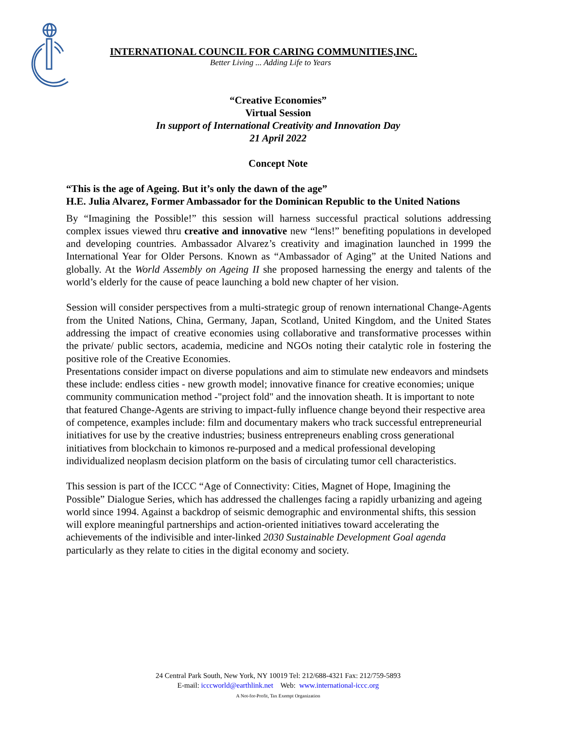INTERNATIONAL COUNCIL FOR CARING COMMUNITIES,INC.
Better Living ... Adding Life to Years
“Creative Economies”
Virtual Session
In support of International Creativity and Innovation Day
21 April 2022
Concept Note
“This is the age of Ageing. But it’s only the dawn of the age”
H.E. Julia Alvarez, Former Ambassador for the Dominican Republic to the United Nations
By “Imagining the Possible!” this session will harness successful practical solutions addressing complex issues viewed thru creative and innovative new “lens!” benefiting populations in developed and developing countries. Ambassador Alvarez’s creativity and imagination launched in 1999 the International Year for Older Persons. Known as “Ambassador of Aging” at the United Nations and globally. At the World Assembly on Ageing II she proposed harnessing the energy and talents of the world’s elderly for the cause of peace launching a bold new chapter of her vision.
Session will consider perspectives from a multi-strategic group of renown international Change-Agents from the United Nations, China, Germany, Japan, Scotland, United Kingdom, and the United States addressing the impact of creative economies using collaborative and transformative processes within the private/ public sectors, academia, medicine and NGOs noting their catalytic role in fostering the positive role of the Creative Economies.
Presentations consider impact on diverse populations and aim to stimulate new endeavors and mindsets these include: endless cities - new growth model; innovative finance for creative economies; unique community communication method -"project fold" and the innovation sheath. It is important to note that featured Change-Agents are striving to impact-fully influence change beyond their respective area of competence, examples include: film and documentary makers who track successful entrepreneurial initiatives for use by the creative industries; business entrepreneurs enabling cross generational initiatives from blockchain to kimonos re-purposed and a medical professional developing individualized neoplasm decision platform on the basis of circulating tumor cell characteristics.
This session is part of the ICCC “Age of Connectivity: Cities, Magnet of Hope, Imagining the Possible” Dialogue Series, which has addressed the challenges facing a rapidly urbanizing and ageing world since 1994. Against a backdrop of seismic demographic and environmental shifts, this session will explore meaningful partnerships and action-oriented initiatives toward accelerating the achievements of the indivisible and inter-linked 2030 Sustainable Development Goal agenda particularly as they relate to cities in the digital economy and society.
24 Central Park South, New York, NY 10019 Tel: 212/688-4321 Fax: 212/759-5893
E-mail: icccworld@earthlink.net Web: www.international-iccc.org
A Not-for-Profit, Tax Exempt Organization